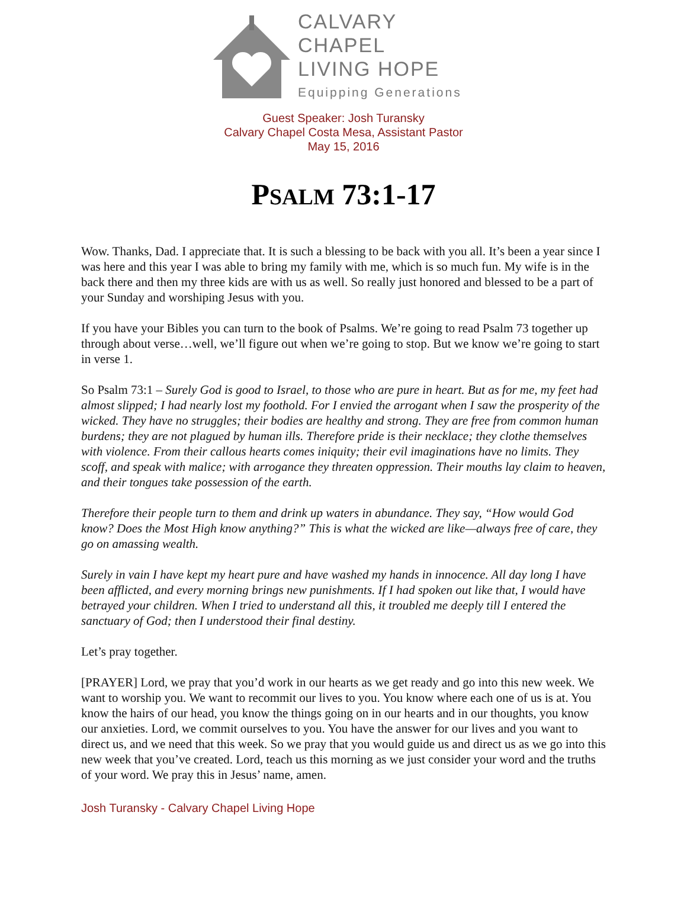CALVARY CHAPEL
LIVING HOPE
Equipping Generations
Guest Speaker: Josh Turansky
Calvary Chapel Costa Mesa, Assistant Pastor
May 15, 2016
PSALM 73:1-17
Wow. Thanks, Dad. I appreciate that. It is such a blessing to be back with you all. It’s been a year since I was here and this year I was able to bring my family with me, which is so much fun. My wife is in the back there and then my three kids are with us as well. So really just honored and blessed to be a part of your Sunday and worshiping Jesus with you.
If you have your Bibles you can turn to the book of Psalms. We’re going to read Psalm 73 together up through about verse…well, we’ll figure out when we’re going to stop. But we know we’re going to start in verse 1.
So Psalm 73:1 – Surely God is good to Israel, to those who are pure in heart. But as for me, my feet had almost slipped; I had nearly lost my foothold. For I envied the arrogant when I saw the prosperity of the wicked. They have no struggles; their bodies are healthy and strong. They are free from common human burdens; they are not plagued by human ills. Therefore pride is their necklace; they clothe themselves with violence. From their callous hearts comes iniquity; their evil imaginations have no limits. They scoff, and speak with malice; with arrogance they threaten oppression. Their mouths lay claim to heaven, and their tongues take possession of the earth.
Therefore their people turn to them and drink up waters in abundance. They say, “How would God know? Does the Most High know anything?” This is what the wicked are like—always free of care, they go on amassing wealth.
Surely in vain I have kept my heart pure and have washed my hands in innocence. All day long I have been afflicted, and every morning brings new punishments. If I had spoken out like that, I would have betrayed your children. When I tried to understand all this, it troubled me deeply till I entered the sanctuary of God; then I understood their final destiny.
Let’s pray together.
[PRAYER] Lord, we pray that you’d work in our hearts as we get ready and go into this new week. We want to worship you. We want to recommit our lives to you. You know where each one of us is at. You know the hairs of our head, you know the things going on in our hearts and in our thoughts, you know our anxieties. Lord, we commit ourselves to you. You have the answer for our lives and you want to direct us, and we need that this week. So we pray that you would guide us and direct us as we go into this new week that you’ve created. Lord, teach us this morning as we just consider your word and the truths of your word. We pray this in Jesus’ name, amen.
Josh Turansky - Calvary Chapel Living Hope